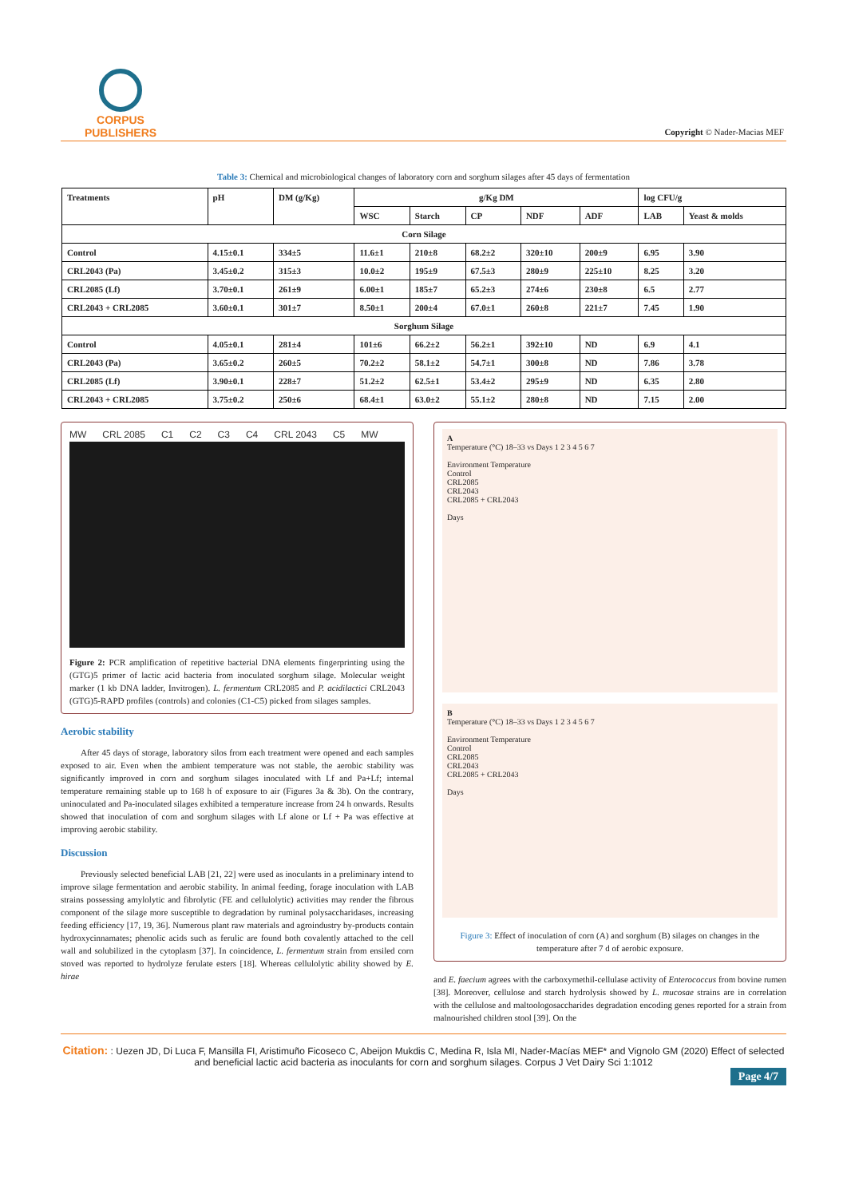CORPUS PUBLISHERS
Copyright © Nader-Macias MEF
Table 3: Chemical and microbiological changes of laboratory corn and sorghum silages after 45 days of fermentation
| Treatments | pH | DM (g/Kg) | g/Kg DM | | | | | log CFU/g | |
| --- | --- | --- | --- | --- | --- | --- | --- | --- | --- |
| | | | WSC | Starch | CP | NDF | ADF | LAB | Yeast & molds |
| Corn Silage | | | | | | | | | |
| Control | 4.15±0.1 | 334±5 | 11.6±1 | 210±8 | 68.2±2 | 320±10 | 200±9 | 6.95 | 3.90 |
| CRL2043 (Pa) | 3.45±0.2 | 315±3 | 10.0±2 | 195±9 | 67.5±3 | 280±9 | 225±10 | 8.25 | 3.20 |
| CRL2085 (Lf) | 3.70±0.1 | 261±9 | 6.00±1 | 185±7 | 65.2±3 | 274±6 | 230±8 | 6.5 | 2.77 |
| CRL2043 + CRL2085 | 3.60±0.1 | 301±7 | 8.50±1 | 200±4 | 67.0±1 | 260±8 | 221±7 | 7.45 | 1.90 |
| Sorghum Silage | | | | | | | | | |
| Control | 4.05±0.1 | 281±4 | 101±6 | 66.2±2 | 56.2±1 | 392±10 | ND | 6.9 | 4.1 |
| CRL2043 (Pa) | 3.65±0.2 | 260±5 | 70.2±2 | 58.1±2 | 54.7±1 | 300±8 | ND | 7.86 | 3.78 |
| CRL2085 (Lf) | 3.90±0.1 | 228±7 | 51.2±2 | 62.5±1 | 53.4±2 | 295±9 | ND | 6.35 | 2.80 |
| CRL2043 + CRL2085 | 3.75±0.2 | 250±6 | 68.4±1 | 63.0±2 | 55.1±2 | 280±8 | ND | 7.15 | 2.00 |
MW CRL 2085 C1 C2 C3 C4 CRL 2043 C5 MW
Figure 2: PCR amplification of repetitive bacterial DNA elements fingerprinting using the (GTG)5 primer of lactic acid bacteria from inoculated sorghum silage. Molecular weight marker (1 kb DNA ladder, Invitrogen). L. fermentum CRL2085 and P. acidilactici CRL2043 (GTG)5-RAPD profiles (controls) and colonies (C1-C5) picked from silages samples.
Aerobic stability
After 45 days of storage, laboratory silos from each treatment were opened and each samples exposed to air. Even when the ambient temperature was not stable, the aerobic stability was significantly improved in corn and sorghum silages inoculated with Lf and Pa+Lf; internal temperature remaining stable up to 168 h of exposure to air (Figures 3a & 3b). On the contrary, uninoculated and Pa-inoculated silages exhibited a temperature increase from 24 h onwards. Results showed that inoculation of corn and sorghum silages with Lf alone or Lf + Pa was effective at improving aerobic stability.
Discussion
Previously selected beneficial LAB [21, 22] were used as inoculants in a preliminary intend to improve silage fermentation and aerobic stability. In animal feeding, forage inoculation with LAB strains possessing amylolytic and fibrolytic (FE and cellulolytic) activities may render the fibrous component of the silage more susceptible to degradation by ruminal polysaccharidases, increasing feeding efficiency [17, 19, 36]. Numerous plant raw materials and agroindustry by-products contain hydroxycinnamates; phenolic acids such as ferulic are found both covalently attached to the cell wall and solubilized in the cytoplasm [37]. In coincidence, L. fermentum strain from ensiled corn stoved was reported to hydrolyze ferulate esters [18]. Whereas cellulolytic ability showed by E. hirae
A
Temperature (°C) 18–33 vs Days 1 2 3 4 5 6 7
Environment Temperature
Control
CRL2085
CRL2043
CRL2085 + CRL2043
Days
B
Temperature (°C) 18–33 vs Days 1 2 3 4 5 6 7
Environment Temperature
Control
CRL2085
CRL2043
CRL2085 + CRL2043
Days
Figure 3: Effect of inoculation of corn (A) and sorghum (B) silages on changes in the temperature after 7 d of aerobic exposure.
and E. faecium agrees with the carboxymethil-cellulase activity of Enterococcus from bovine rumen [38]. Moreover, cellulose and starch hydrolysis showed by L. mucosae strains are in correlation with the cellulose and maltoologosaccharides degradation encoding genes reported for a strain from malnourished children stool [39]. On the
Citation: : Uezen JD, Di Luca F, Mansilla FI, Aristimuño Ficoseco C, Abeijon Mukdis C, Medina R, Isla MI, Nader-Macías MEF* and Vignolo GM (2020) Effect of selected and beneficial lactic acid bacteria as inoculants for corn and sorghum silages. Corpus J Vet Dairy Sci 1:1012
Page 4/7